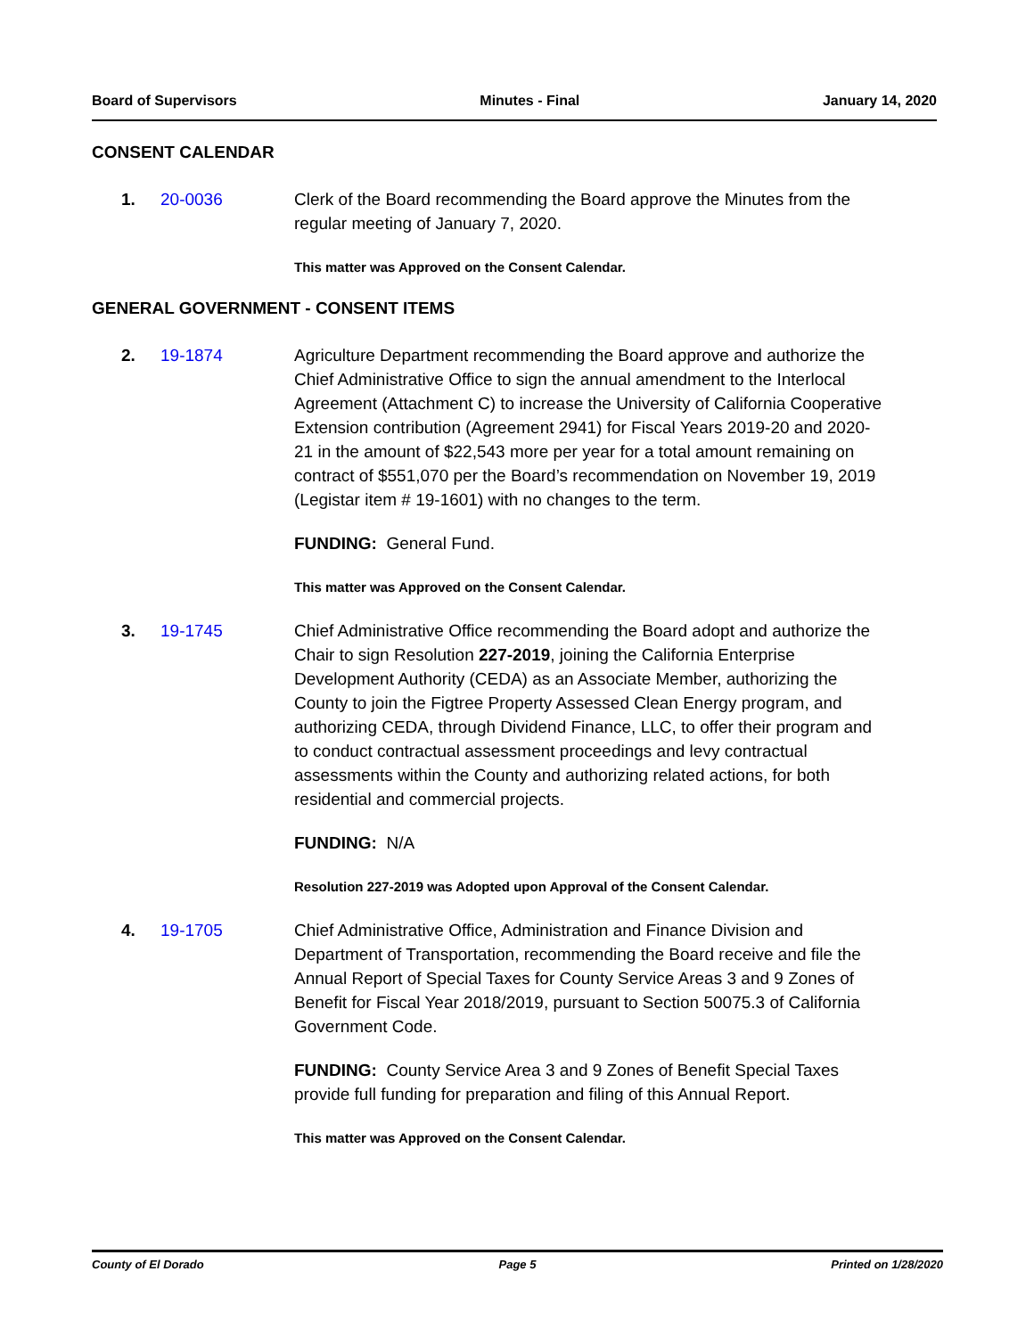Board of Supervisors Minutes - Final January 14, 2020
CONSENT CALENDAR
1. 20-0036 Clerk of the Board recommending the Board approve the Minutes from the regular meeting of January 7, 2020.
This matter was Approved on the Consent Calendar.
GENERAL GOVERNMENT - CONSENT ITEMS
2. 19-1874 Agriculture Department recommending the Board approve and authorize the Chief Administrative Office to sign the annual amendment to the Interlocal Agreement (Attachment C) to increase the University of California Cooperative Extension contribution (Agreement 2941) for Fiscal Years 2019-20 and 2020-21 in the amount of $22,543 more per year for a total amount remaining on contract of $551,070 per the Board’s recommendation on November 19, 2019 (Legistar item # 19-1601) with no changes to the term.
FUNDING: General Fund.
This matter was Approved on the Consent Calendar.
3. 19-1745 Chief Administrative Office recommending the Board adopt and authorize the Chair to sign Resolution 227-2019, joining the California Enterprise Development Authority (CEDA) as an Associate Member, authorizing the County to join the Figtree Property Assessed Clean Energy program, and authorizing CEDA, through Dividend Finance, LLC, to offer their program and to conduct contractual assessment proceedings and levy contractual assessments within the County and authorizing related actions, for both residential and commercial projects.
FUNDING: N/A
Resolution 227-2019 was Adopted upon Approval of the Consent Calendar.
4. 19-1705 Chief Administrative Office, Administration and Finance Division and Department of Transportation, recommending the Board receive and file the Annual Report of Special Taxes for County Service Areas 3 and 9 Zones of Benefit for Fiscal Year 2018/2019, pursuant to Section 50075.3 of California Government Code.
FUNDING: County Service Area 3 and 9 Zones of Benefit Special Taxes provide full funding for preparation and filing of this Annual Report.
This matter was Approved on the Consent Calendar.
County of El Dorado Page 5 Printed on 1/28/2020